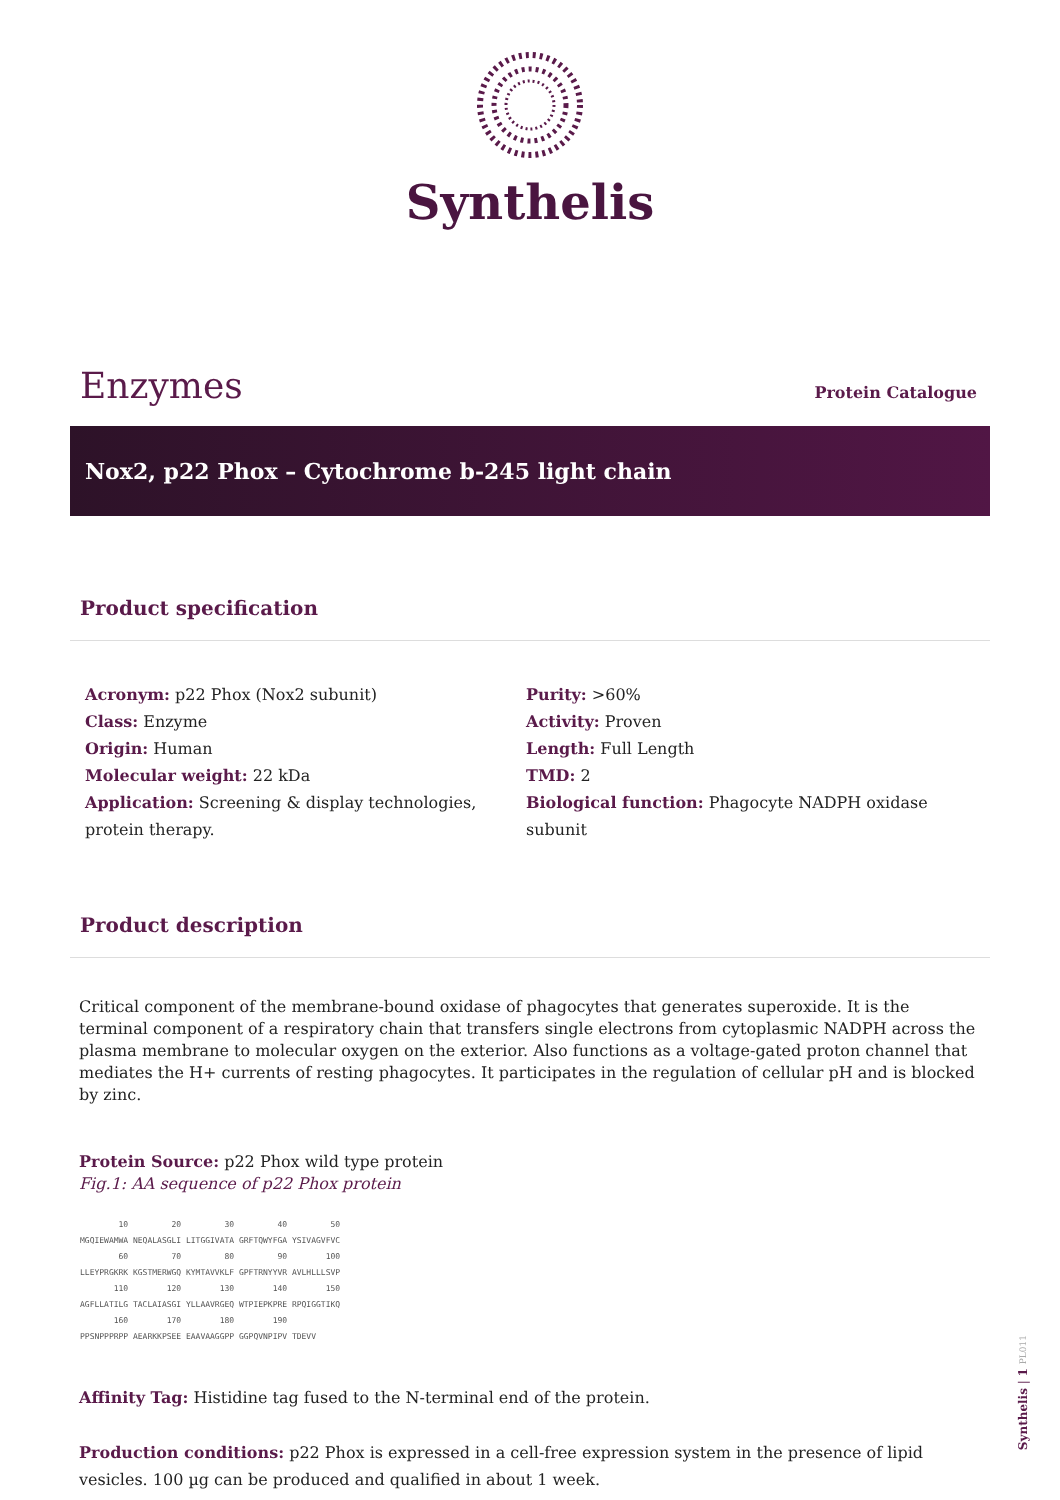Synthelis
Enzymes
Protein Catalogue
Nox2, p22 Phox – Cytochrome b-245 light chain
Product specification
Acronym: p22 Phox (Nox2 subunit)
Class: Enzyme
Origin: Human
Molecular weight: 22 kDa
Application: Screening & display technologies, protein therapy.
Purity: >60%
Activity: Proven
Length: Full Length
TMD: 2
Biological function: Phagocyte NADPH oxidase subunit
Product description
Critical component of the membrane-bound oxidase of phagocytes that generates superoxide. It is the terminal component of a respiratory chain that transfers single electrons from cytoplasmic NADPH across the plasma membrane to molecular oxygen on the exterior. Also functions as a voltage-gated proton channel that mediates the H+ currents of resting phagocytes. It participates in the regulation of cellular pH and is blocked by zinc.
Protein Source: p22 Phox wild type protein
Fig.1: AA sequence of p22 Phox protein
        10         20         30         40         50
MGQIEWAMWA NEQALASGLI LITGGIVATA GRFTQWYFGA YSIVAGVFVC
        60         70         80         90        100
LLEYPRGKRK KGSTMERWGQ KYMTAVVKLF GPFTRNYYVR AVLHLLLSVP
       110        120        130        140        150
AGFLLATILG TACLAIASGI YLLAAVRGEQ WTPIEPKPRE RPQIGGTIKQ
       160        170        180        190
PPSNPPPRPP AEARKKPSEE EAAVAAGGPP GGPQVNPIPV TDEVV
Affinity Tag: Histidine tag fused to the N-terminal end of the protein.
Production conditions: p22 Phox is expressed in a cell-free expression system in the presence of lipid vesicles. 100 µg can be produced and qualified in about 1 week.
Synthelis | 1 PL011